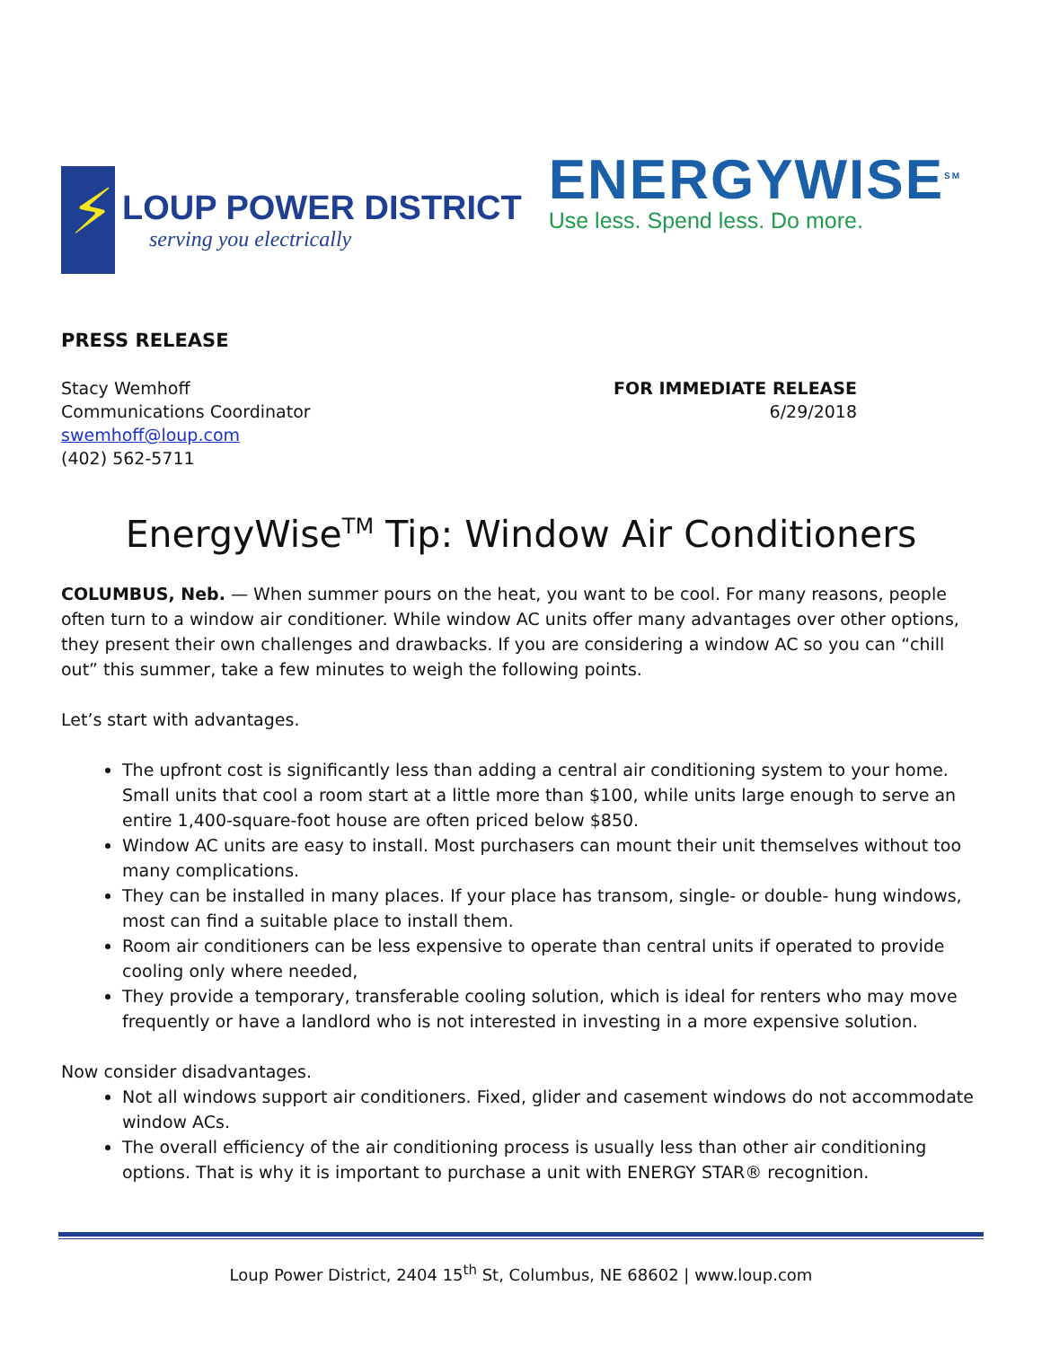⚡
LOUP POWER DISTRICT
serving you electrically
ENERGYWISE<sup>SM</sup>
Use less. Spend less. Do more.
PRESS RELEASE
Stacy Wemhoff
Communications Coordinator
swemhoff@loup.com
(402) 562-5711
FOR IMMEDIATE RELEASE
6/29/2018
EnergyWise<sup>TM</sup> Tip: Window Air Conditioners
COLUMBUS, Neb. — When summer pours on the heat, you want to be cool. For many reasons, people often turn to a window air conditioner. While window AC units offer many advantages over other options, they present their own challenges and drawbacks. If you are considering a window AC so you can “chill out” this summer, take a few minutes to weigh the following points.
Let’s start with advantages.
The upfront cost is significantly less than adding a central air conditioning system to your home. Small units that cool a room start at a little more than $100, while units large enough to serve an entire 1,400-square-foot house are often priced below $850.
Window AC units are easy to install. Most purchasers can mount their unit themselves without too many complications.
They can be installed in many places. If your place has transom, single- or double- hung windows, most can find a suitable place to install them.
Room air conditioners can be less expensive to operate than central units if operated to provide cooling only where needed,
They provide a temporary, transferable cooling solution, which is ideal for renters who may move frequently or have a landlord who is not interested in investing in a more expensive solution.
Now consider disadvantages.
Not all windows support air conditioners. Fixed, glider and casement windows do not accommodate window ACs.
The overall efficiency of the air conditioning process is usually less than other air conditioning options. That is why it is important to purchase a unit with ENERGY STAR® recognition.
Loup Power District, 2404 15<sup>th</sup> St, Columbus, NE 68602 | www.loup.com